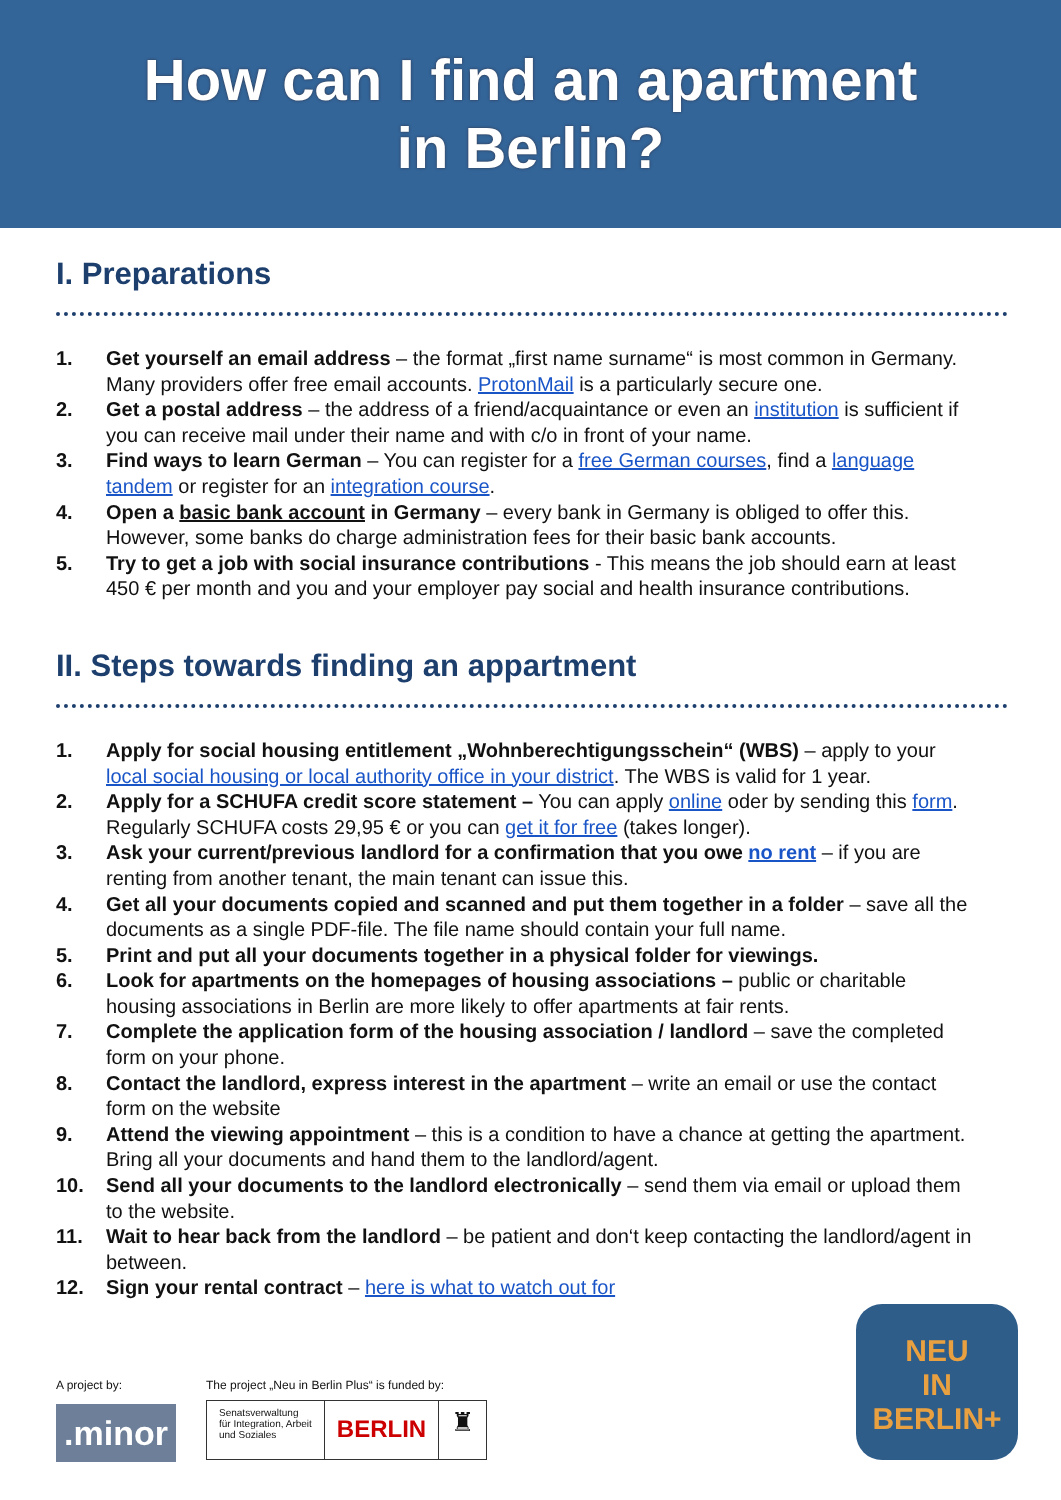How can I find an apartment
in Berlin?
I. Preparations
1. Get yourself an email address – the format „first name surname“ is most common in Germany. Many providers offer free email accounts. ProtonMail is a particularly secure one.
2. Get a postal address – the address of a friend/acquaintance or even an institution is sufficient if you can receive mail under their name and with c/o in front of your name.
3. Find ways to learn German – You can register for a free German courses, find a language tandem or register for an integration course.
4. Open a basic bank account in Germany – every bank in Germany is obliged to offer this. However, some banks do charge administration fees for their basic bank accounts.
5. Try to get a job with social insurance contributions - This means the job should earn at least 450 € per month and you and your employer pay social and health insurance contributions.
II. Steps towards finding an appartment
1. Apply for social housing entitlement „Wohnberechtigungsschein“ (WBS) – apply to your local social housing or local authority office in your district. The WBS is valid for 1 year.
2. Apply for a SCHUFA credit score statement – You can apply online oder by sending this form. Regularly SCHUFA costs 29,95 € or you can get it for free (takes longer).
3. Ask your current/previous landlord for a confirmation that you owe no rent – if you are renting from another tenant, the main tenant can issue this.
4. Get all your documents copied and scanned and put them together in a folder – save all the documents as a single PDF-file. The file name should contain your full name.
5. Print and put all your documents together in a physical folder for viewings.
6. Look for apartments on the homepages of housing associations – public or charitable housing associations in Berlin are more likely to offer apartments at fair rents.
7. Complete the application form of the housing association / landlord – save the completed form on your phone.
8. Contact the landlord, express interest in the apartment – write an email or use the contact form on the website
9. Attend the viewing appointment – this is a condition to have a chance at getting the apartment. Bring all your documents and hand them to the landlord/agent.
10. Send all your documents to the landlord electronically – send them via email or upload them to the website.
11. Wait to hear back from the landlord – be patient and don‘t keep contacting the landlord/agent in between.
12. Sign your rental contract – here is what to watch out for
A project by:
.minor
The project „Neu in Berlin Plus“ is funded by:
Senatsverwaltung
für Integration, Arbeit
und Soziales
BERLIN
♜
NEU
IN BERLIN+